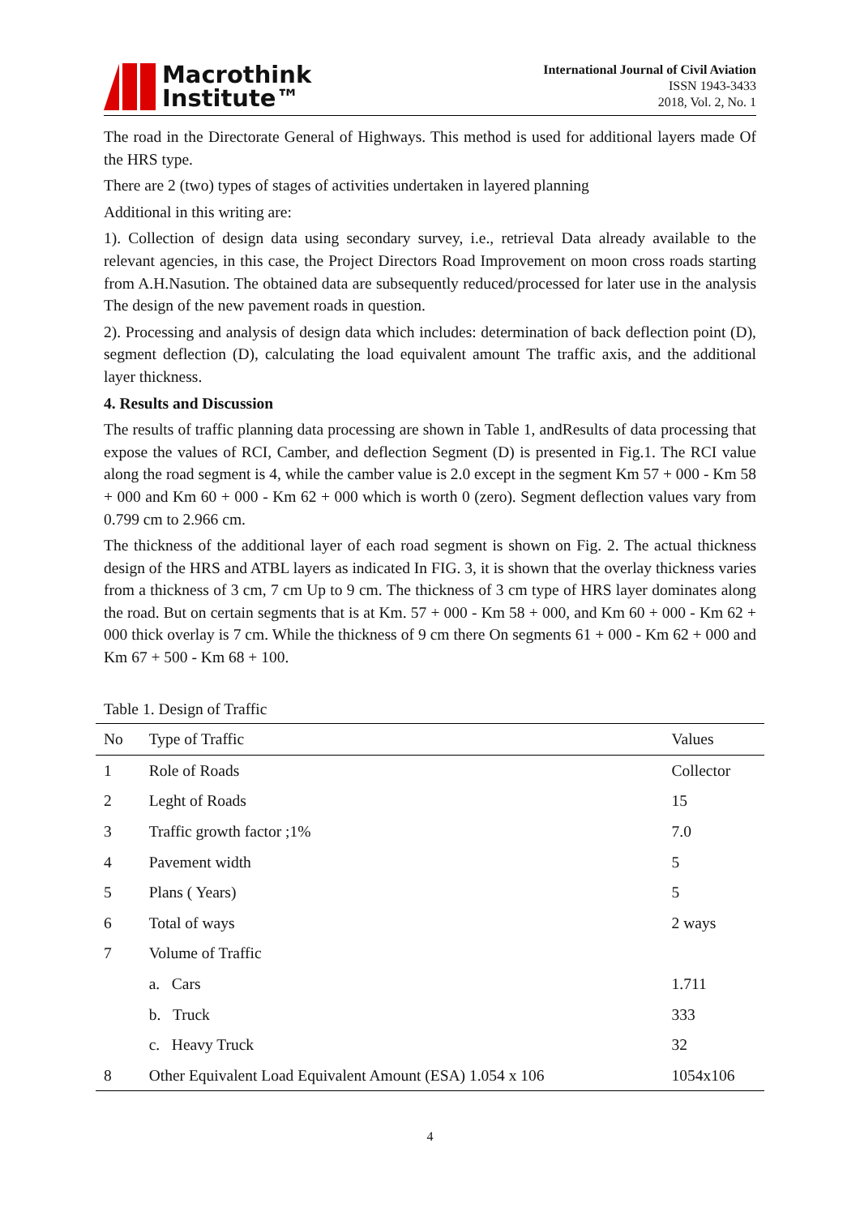Macrothink
Institute™
International Journal of Civil Aviation
ISSN 1943-3433
2018, Vol. 2, No. 1
The road in the Directorate General of Highways. This method is used for additional layers made Of the HRS type.
There are 2 (two) types of stages of activities undertaken in layered planning
Additional in this writing are:
1). Collection of design data using secondary survey, i.e., retrieval Data already available to the relevant agencies, in this case, the Project Directors Road Improvement on moon cross roads starting from A.H.Nasution. The obtained data are subsequently reduced/processed for later use in the analysis The design of the new pavement roads in question.
2). Processing and analysis of design data which includes: determination of back deflection point (D), segment deflection (D), calculating the load equivalent amount The traffic axis, and the additional layer thickness.
4. Results and Discussion
The results of traffic planning data processing are shown in Table 1, andResults of data processing that expose the values of RCI, Camber, and deflection Segment (D) is presented in Fig.1. The RCI value along the road segment is 4, while the camber value is 2.0 except in the segment Km 57 + 000 - Km 58 + 000 and Km 60 + 000 - Km 62 + 000 which is worth 0 (zero). Segment deflection values vary from 0.799 cm to 2.966 cm.
The thickness of the additional layer of each road segment is shown on Fig. 2. The actual thickness design of the HRS and ATBL layers as indicated In FIG. 3, it is shown that the overlay thickness varies from a thickness of 3 cm, 7 cm Up to 9 cm. The thickness of 3 cm type of HRS layer dominates along the road. But on certain segments that is at Km. 57 + 000 - Km 58 + 000, and Km 60 + 000 - Km 62 + 000 thick overlay is 7 cm. While the thickness of 9 cm there On segments 61 + 000 - Km 62 + 000 and Km 67 + 500 - Km 68 + 100.
Table 1. Design of Traffic
| No | Type of Traffic | Values |
| --- | --- | --- |
| 1 | Role of Roads | Collector |
| 2 | Leght of Roads | 15 |
| 3 | Traffic growth factor ;1% | 7.0 |
| 4 | Pavement width | 5 |
| 5 | Plans ( Years) | 5 |
| 6 | Total of ways | 2 ways |
| 7 | Volume of Traffic | |
| | a. Cars | 1.711 |
| | b. Truck | 333 |
| | c. Heavy Truck | 32 |
| 8 | Other Equivalent Load Equivalent Amount (ESA) 1.054 x 106 | 1054x106 |
4